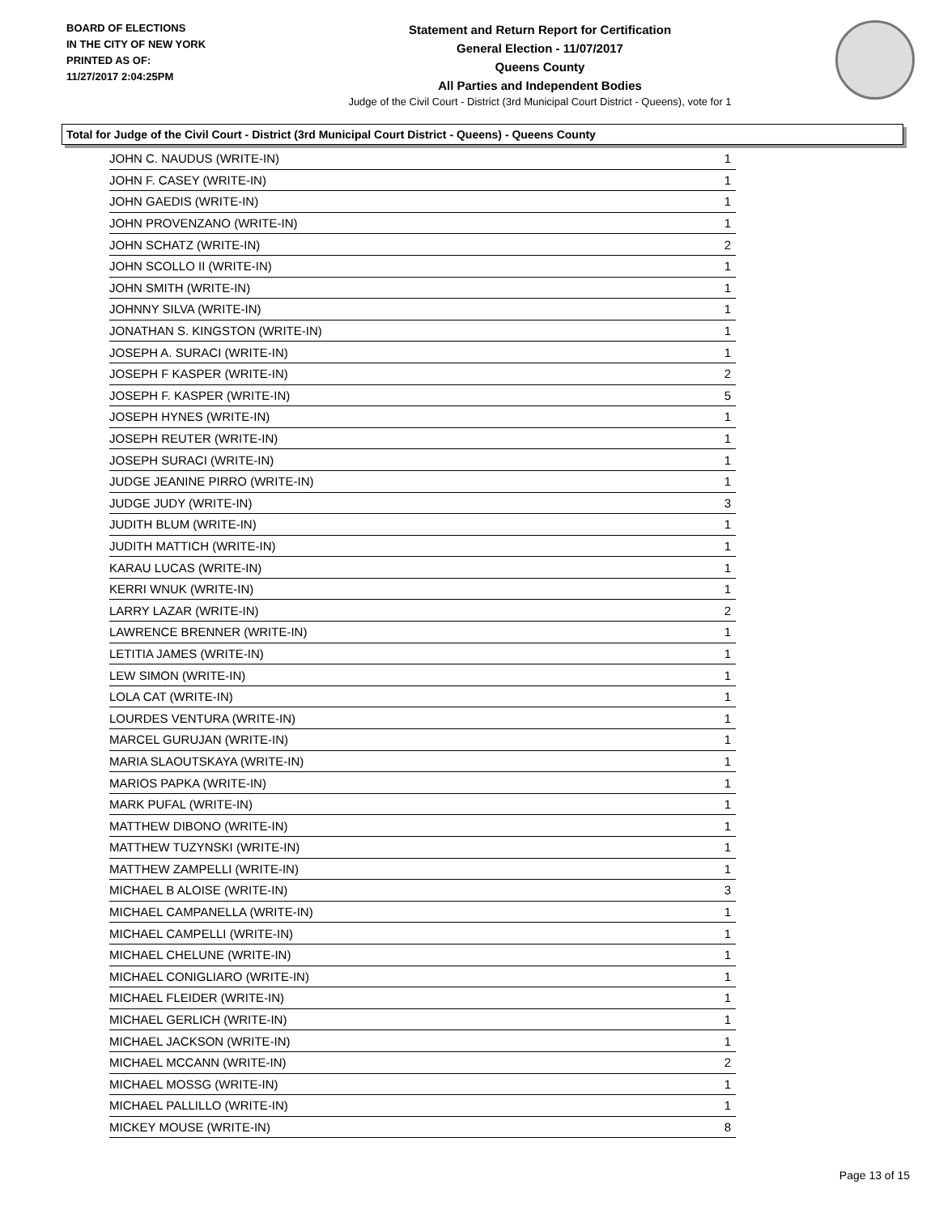BOARD OF ELECTIONS
IN THE CITY OF NEW YORK
PRINTED AS OF:
11/27/2017 2:04:25PM
Statement and Return Report for Certification
General Election - 11/07/2017
Queens County
All Parties and Independent Bodies
Judge of the Civil Court - District (3rd Municipal Court District - Queens), vote for 1
Total for Judge of the Civil Court - District (3rd Municipal Court District - Queens) - Queens County
| JOHN C. NAUDUS (WRITE-IN) | 1 |
| JOHN F. CASEY (WRITE-IN) | 1 |
| JOHN GAEDIS (WRITE-IN) | 1 |
| JOHN PROVENZANO (WRITE-IN) | 1 |
| JOHN SCHATZ (WRITE-IN) | 2 |
| JOHN SCOLLO II (WRITE-IN) | 1 |
| JOHN SMITH (WRITE-IN) | 1 |
| JOHNNY SILVA (WRITE-IN) | 1 |
| JONATHAN S. KINGSTON (WRITE-IN) | 1 |
| JOSEPH A. SURACI (WRITE-IN) | 1 |
| JOSEPH F KASPER (WRITE-IN) | 2 |
| JOSEPH F. KASPER (WRITE-IN) | 5 |
| JOSEPH HYNES (WRITE-IN) | 1 |
| JOSEPH REUTER (WRITE-IN) | 1 |
| JOSEPH SURACI (WRITE-IN) | 1 |
| JUDGE JEANINE PIRRO (WRITE-IN) | 1 |
| JUDGE JUDY (WRITE-IN) | 3 |
| JUDITH BLUM (WRITE-IN) | 1 |
| JUDITH MATTICH (WRITE-IN) | 1 |
| KARAU LUCAS (WRITE-IN) | 1 |
| KERRI WNUK (WRITE-IN) | 1 |
| LARRY LAZAR (WRITE-IN) | 2 |
| LAWRENCE BRENNER (WRITE-IN) | 1 |
| LETITIA JAMES (WRITE-IN) | 1 |
| LEW SIMON (WRITE-IN) | 1 |
| LOLA CAT (WRITE-IN) | 1 |
| LOURDES VENTURA (WRITE-IN) | 1 |
| MARCEL GURUJAN (WRITE-IN) | 1 |
| MARIA SLAOUTSKAYA (WRITE-IN) | 1 |
| MARIOS PAPKA (WRITE-IN) | 1 |
| MARK PUFAL (WRITE-IN) | 1 |
| MATTHEW DIBONO (WRITE-IN) | 1 |
| MATTHEW TUZYNSKI (WRITE-IN) | 1 |
| MATTHEW ZAMPELLI (WRITE-IN) | 1 |
| MICHAEL B ALOISE (WRITE-IN) | 3 |
| MICHAEL CAMPANELLA (WRITE-IN) | 1 |
| MICHAEL CAMPELLI (WRITE-IN) | 1 |
| MICHAEL CHELUNE (WRITE-IN) | 1 |
| MICHAEL CONIGLIARO (WRITE-IN) | 1 |
| MICHAEL FLEIDER (WRITE-IN) | 1 |
| MICHAEL GERLICH (WRITE-IN) | 1 |
| MICHAEL JACKSON (WRITE-IN) | 1 |
| MICHAEL MCCANN (WRITE-IN) | 2 |
| MICHAEL MOSSG (WRITE-IN) | 1 |
| MICHAEL PALLILLO (WRITE-IN) | 1 |
| MICKEY MOUSE (WRITE-IN) | 8 |
Page 13 of 15